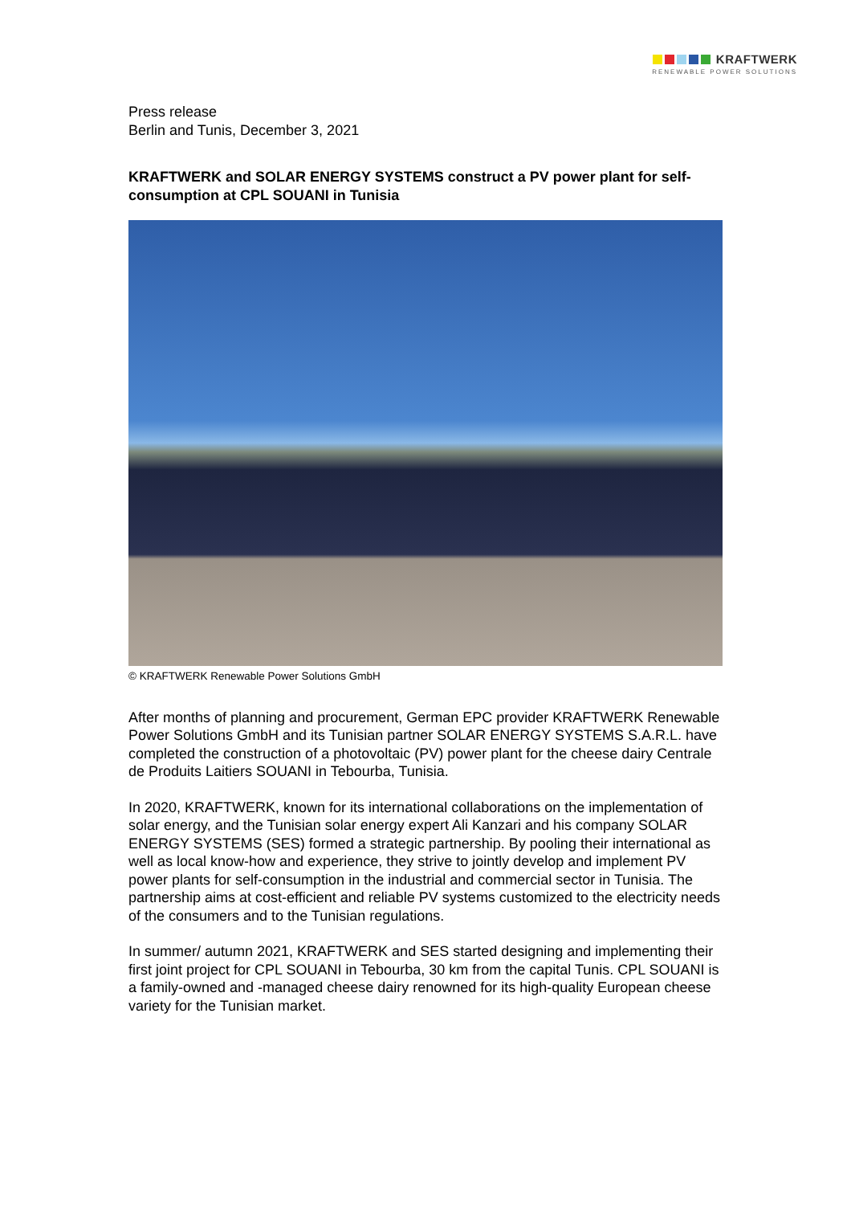KRAFTWERK
RENEWABLE POWER SOLUTIONS
Press release
Berlin and Tunis, December 3, 2021
KRAFTWERK and SOLAR ENERGY SYSTEMS construct a PV power plant for self-consumption at CPL SOUANI in Tunisia
© KRAFTWERK Renewable Power Solutions GmbH
After months of planning and procurement, German EPC provider KRAFTWERK Renewable Power Solutions GmbH and its Tunisian partner SOLAR ENERGY SYSTEMS S.A.R.L. have completed the construction of a photovoltaic (PV) power plant for the cheese dairy Centrale de Produits Laitiers SOUANI in Tebourba, Tunisia.
In 2020, KRAFTWERK, known for its international collaborations on the implementation of solar energy, and the Tunisian solar energy expert Ali Kanzari and his company SOLAR ENERGY SYSTEMS (SES) formed a strategic partnership. By pooling their international as well as local know-how and experience, they strive to jointly develop and implement PV power plants for self-consumption in the industrial and commercial sector in Tunisia. The partnership aims at cost-efficient and reliable PV systems customized to the electricity needs of the consumers and to the Tunisian regulations.
In summer/ autumn 2021, KRAFTWERK and SES started designing and implementing their first joint project for CPL SOUANI in Tebourba, 30 km from the capital Tunis. CPL SOUANI is a family-owned and -managed cheese dairy renowned for its high-quality European cheese variety for the Tunisian market.